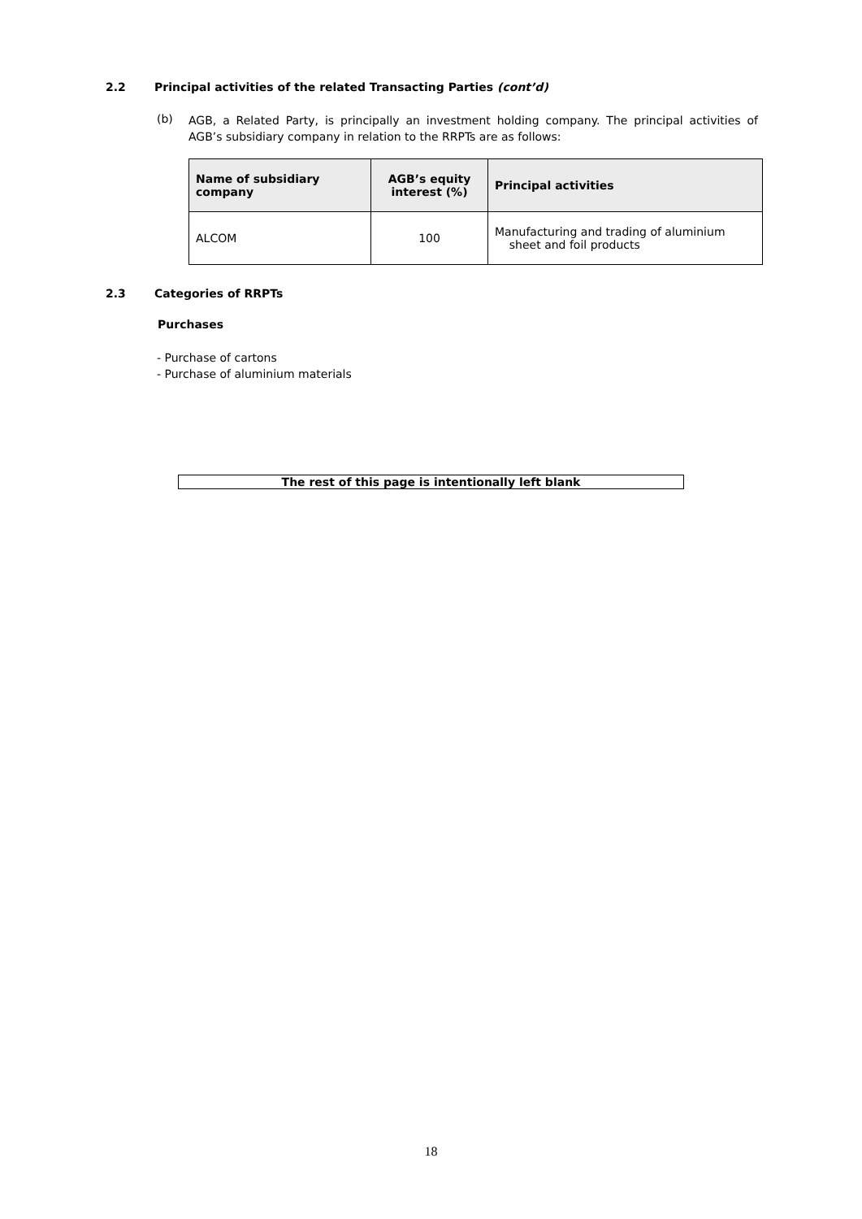2.2
Principal activities of the related Transacting Parties (cont’d)
(b)
AGB, a Related Party, is principally an investment holding company. The principal activities of AGB’s subsidiary company in relation to the RRPTs are as follows:
| Name of subsidiary company | AGB’s equity interest (%) | Principal activities |
| --- | --- | --- |
| ALCOM | 100 | Manufacturing and trading of aluminium sheet and foil products |
2.3 Categories of RRPTs
Purchases
- Purchase of cartons
- Purchase of aluminium materials
The rest of this page is intentionally left blank
18